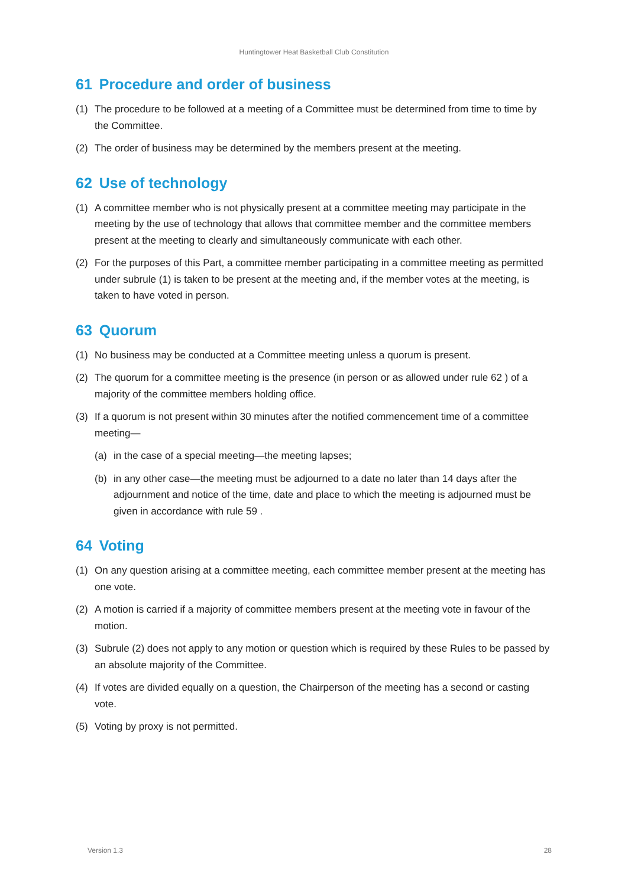Huntingtower Heat Basketball Club Constitution
61 Procedure and order of business
(1) The procedure to be followed at a meeting of a Committee must be determined from time to time by the Committee.
(2) The order of business may be determined by the members present at the meeting.
62 Use of technology
(1) A committee member who is not physically present at a committee meeting may participate in the meeting by the use of technology that allows that committee member and the committee members present at the meeting to clearly and simultaneously communicate with each other.
(2) For the purposes of this Part, a committee member participating in a committee meeting as permitted under subrule (1) is taken to be present at the meeting and, if the member votes at the meeting, is taken to have voted in person.
63 Quorum
(1) No business may be conducted at a Committee meeting unless a quorum is present.
(2) The quorum for a committee meeting is the presence (in person or as allowed under rule 62 ) of a majority of the committee members holding office.
(3) If a quorum is not present within 30 minutes after the notified commencement time of a committee meeting—
(a) in the case of a special meeting—the meeting lapses;
(b) in any other case—the meeting must be adjourned to a date no later than 14 days after the adjournment and notice of the time, date and place to which the meeting is adjourned must be given in accordance with rule 59 .
64 Voting
(1) On any question arising at a committee meeting, each committee member present at the meeting has one vote.
(2) A motion is carried if a majority of committee members present at the meeting vote in favour of the motion.
(3) Subrule (2) does not apply to any motion or question which is required by these Rules to be passed by an absolute majority of the Committee.
(4) If votes are divided equally on a question, the Chairperson of the meeting has a second or casting vote.
(5) Voting by proxy is not permitted.
Version 1.3 28